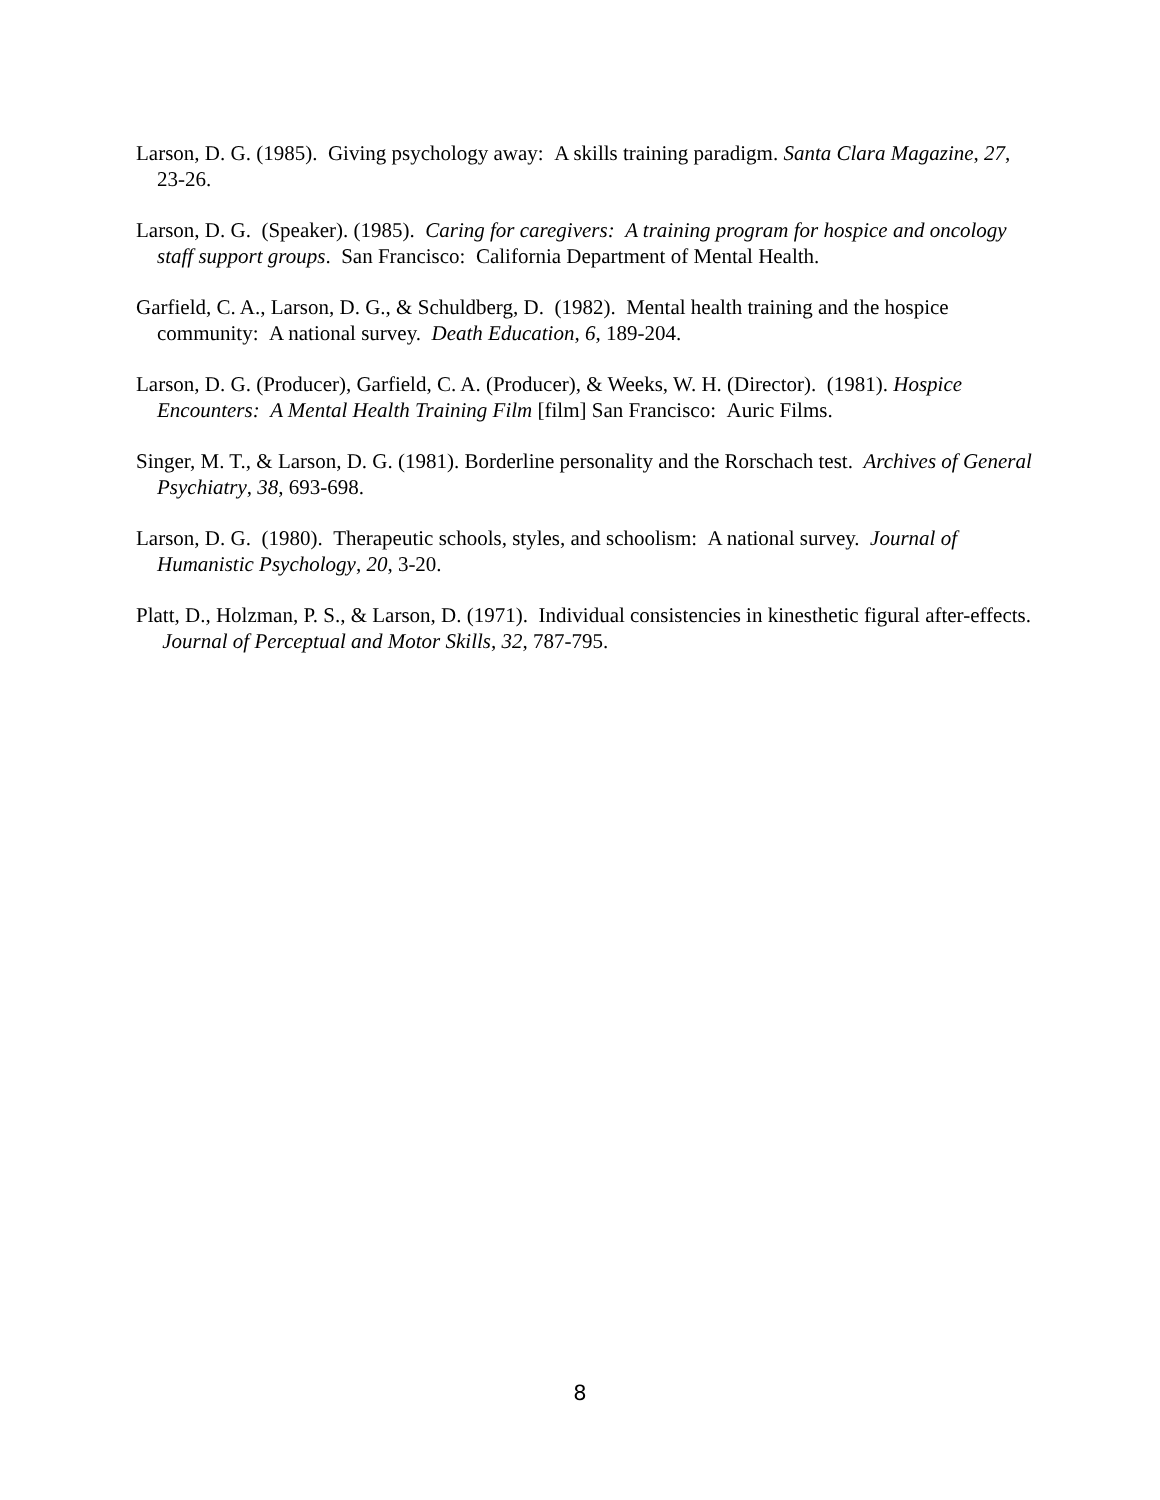Larson, D. G. (1985). Giving psychology away: A skills training paradigm. Santa Clara Magazine, 27, 23-26.
Larson, D. G. (Speaker). (1985). Caring for caregivers: A training program for hospice and oncology staff support groups. San Francisco: California Department of Mental Health.
Garfield, C. A., Larson, D. G., & Schuldberg, D. (1982). Mental health training and the hospice community: A national survey. Death Education, 6, 189-204.
Larson, D. G. (Producer), Garfield, C. A. (Producer), & Weeks, W. H. (Director). (1981). Hospice Encounters: A Mental Health Training Film [film] San Francisco: Auric Films.
Singer, M. T., & Larson, D. G. (1981). Borderline personality and the Rorschach test. Archives of General Psychiatry, 38, 693-698.
Larson, D. G. (1980). Therapeutic schools, styles, and schoolism: A national survey. Journal of Humanistic Psychology, 20, 3-20.
Platt, D., Holzman, P. S., & Larson, D. (1971). Individual consistencies in kinesthetic figural after-effects. Journal of Perceptual and Motor Skills, 32, 787-795.
8